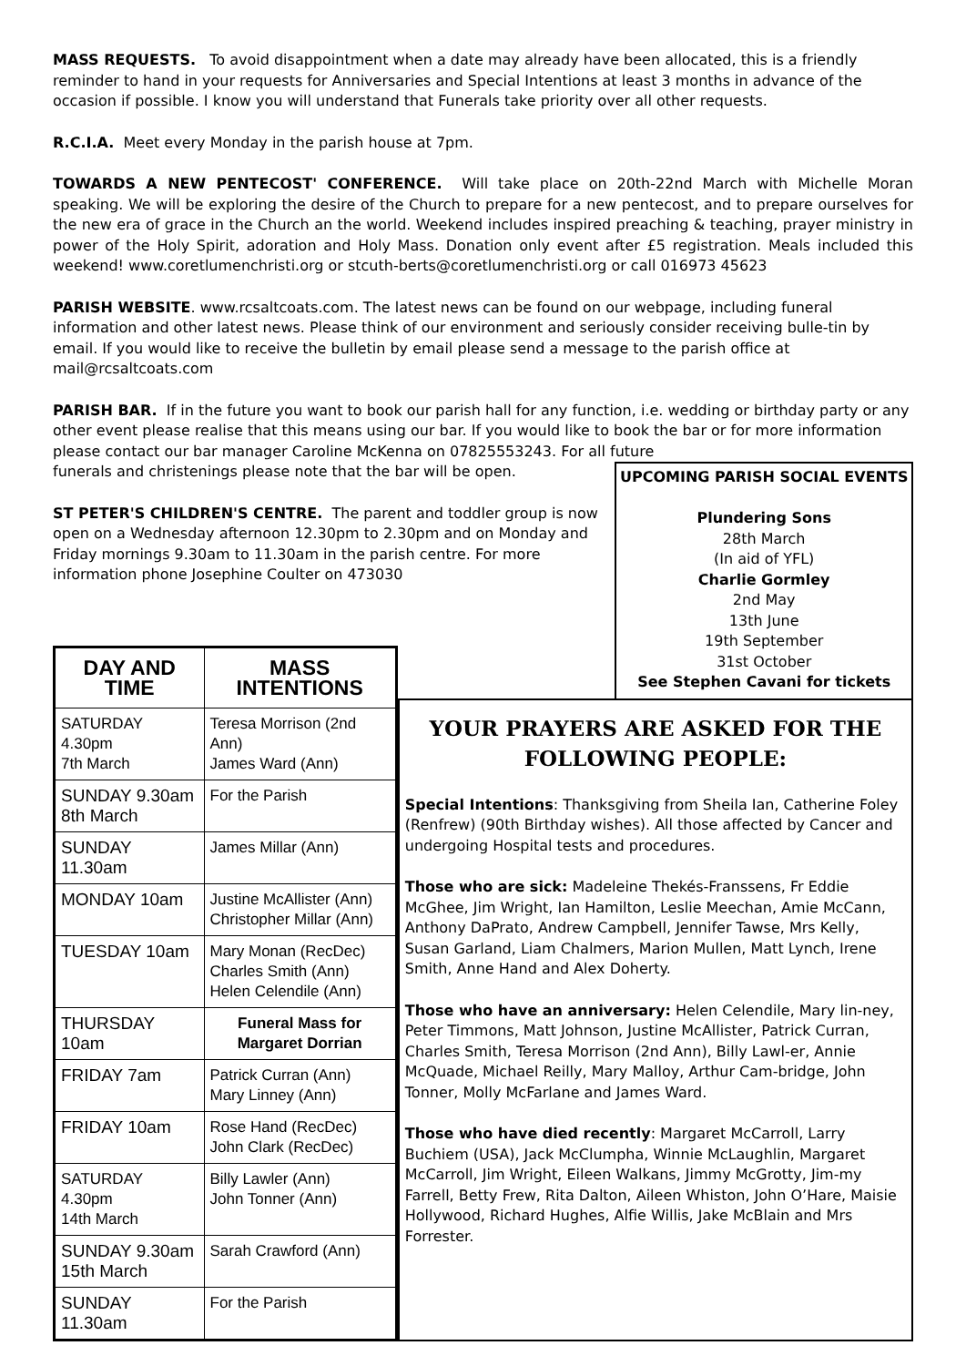MASS REQUESTS. To avoid disappointment when a date may already have been allocated, this is a friendly reminder to hand in your requests for Anniversaries and Special Intentions at least 3 months in advance of the occasion if possible. I know you will understand that Funerals take priority over all other requests.
R.C.I.A. Meet every Monday in the parish house at 7pm.
TOWARDS A NEW PENTECOST' CONFERENCE. Will take place on 20th-22nd March with Michelle Moran speaking. We will be exploring the desire of the Church to prepare for a new pentecost, and to prepare ourselves for the new era of grace in the Church an the world. Weekend includes inspired preaching & teaching, prayer ministry in power of the Holy Spirit, adoration and Holy Mass. Donation only event after £5 registration. Meals included this weekend! www.coretlumenchristi.org or stcuth-berts@coretlumenchristi.org or call 016973 45623
PARISH WEBSITE. www.rcsaltcoats.com. The latest news can be found on our webpage, including funeral information and other latest news. Please think of our environment and seriously consider receiving bulle-tin by email. If you would like to receive the bulletin by email please send a message to the parish office at mail@rcsaltcoats.com
PARISH BAR. If in the future you want to book our parish hall for any function, i.e. wedding or birthday party or any other event please realise that this means using our bar. If you would like to book the bar or for more information please contact our bar manager Caroline McKenna on 07825553243. For all future
funerals and christenings please note that the bar will be open.
ST PETER'S CHILDREN'S CENTRE. The parent and toddler group is now open on a Wednesday afternoon 12.30pm to 2.30pm and on Monday and Friday mornings 9.30am to 11.30am in the parish centre. For more information phone Josephine Coulter on 473030
UPCOMING PARISH SOCIAL EVENTS
Plundering Sons
28th March
(In aid of YFL)
Charlie Gormley
2nd May
13th June
19th September
31st October
See Stephen Cavani for tickets
| DAY AND TIME | MASS INTENTIONS |
| --- | --- |
| SATURDAY 4.30pm 7th March | Teresa Morrison (2nd Ann) James Ward (Ann) |
| SUNDAY 9.30am 8th March | For the Parish |
| SUNDAY 11.30am | James Millar (Ann) |
| MONDAY 10am | Justine McAllister (Ann) Christopher Millar (Ann) |
| TUESDAY 10am | Mary Monan (RecDec) Charles Smith (Ann) Helen Celendile (Ann) |
| THURSDAY 10am | Funeral Mass for Margaret Dorrian |
| FRIDAY 7am | Patrick Curran (Ann) Mary Linney (Ann) |
| FRIDAY 10am | Rose Hand (RecDec) John Clark (RecDec) |
| SATURDAY 4.30pm 14th March | Billy Lawler (Ann) John Tonner (Ann) |
| SUNDAY 9.30am 15th March | Sarah Crawford (Ann) |
| SUNDAY 11.30am | For the Parish |
YOUR PRAYERS ARE ASKED FOR THE FOLLOWING PEOPLE:
Special Intentions: Thanksgiving from Sheila Ian, Catherine Foley (Renfrew) (90th Birthday wishes). All those affected by Cancer and undergoing Hospital tests and procedures.
Those who are sick: Madeleine Thekés-Franssens, Fr Eddie McGhee, Jim Wright, Ian Hamilton, Leslie Meechan, Amie McCann, Anthony DaPrato, Andrew Campbell, Jennifer Tawse, Mrs Kelly, Susan Garland, Liam Chalmers, Marion Mullen, Matt Lynch, Irene Smith, Anne Hand and Alex Doherty.
Those who have an anniversary: Helen Celendile, Mary lin-ney, Peter Timmons, Matt Johnson, Justine McAllister, Patrick Curran, Charles Smith, Teresa Morrison (2nd Ann), Billy Lawl-er, Annie McQuade, Michael Reilly, Mary Malloy, Arthur Cam-bridge, John Tonner, Molly McFarlane and James Ward.
Those who have died recently: Margaret McCarroll, Larry Buchiem (USA), Jack McClumpha, Winnie McLaughlin, Margaret McCarroll, Jim Wright, Eileen Walkans, Jimmy McGrotty, Jim-my Farrell, Betty Frew, Rita Dalton, Aileen Whiston, John O’Hare, Maisie Hollywood, Richard Hughes, Alfie Willis, Jake McBlain and Mrs Forrester.